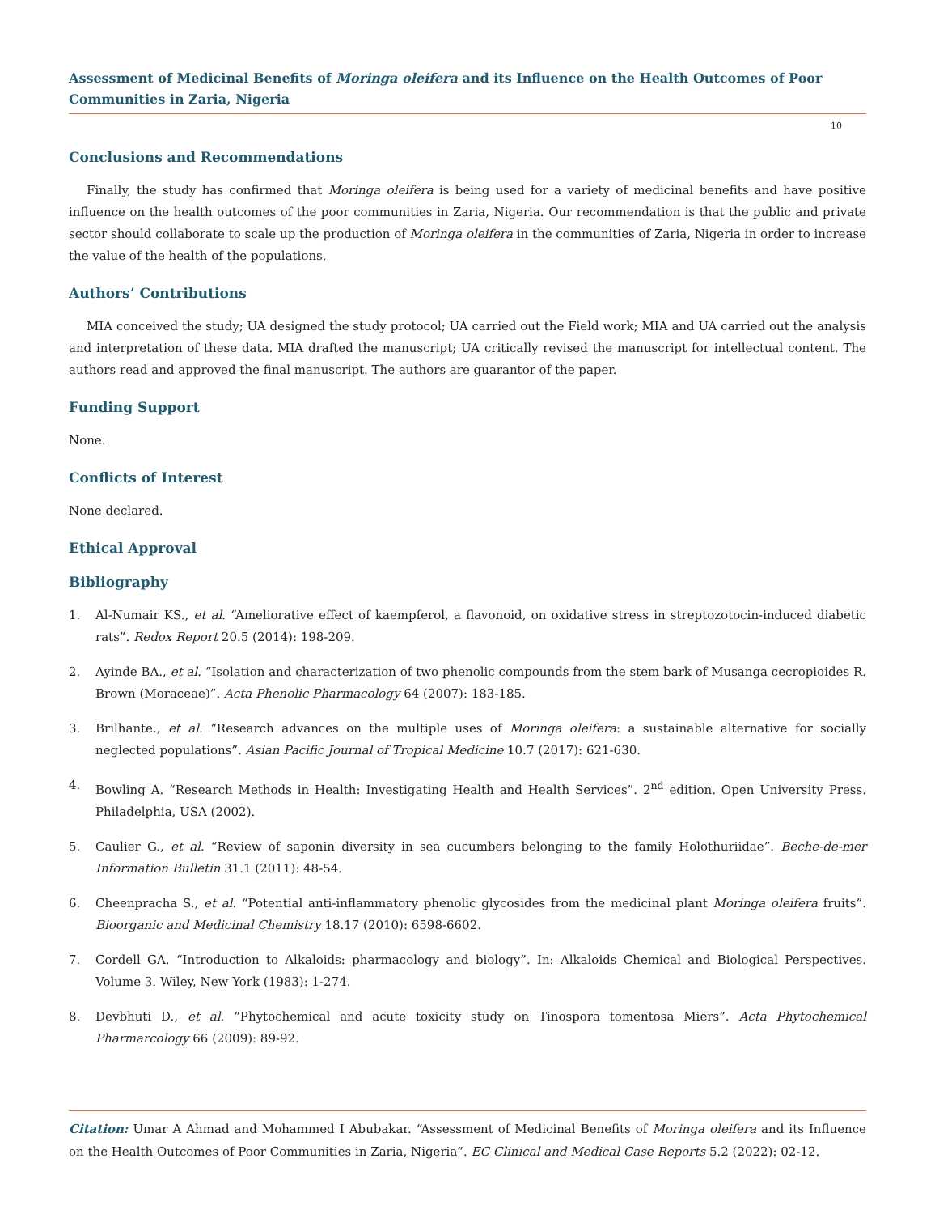Assessment of Medicinal Benefits of Moringa oleifera and its Influence on the Health Outcomes of Poor Communities in Zaria, Nigeria
10
Conclusions and Recommendations
Finally, the study has confirmed that Moringa oleifera is being used for a variety of medicinal benefits and have positive influence on the health outcomes of the poor communities in Zaria, Nigeria. Our recommendation is that the public and private sector should collaborate to scale up the production of Moringa oleifera in the communities of Zaria, Nigeria in order to increase the value of the health of the populations.
Authors’ Contributions
MIA conceived the study; UA designed the study protocol; UA carried out the Field work; MIA and UA carried out the analysis and interpretation of these data. MIA drafted the manuscript; UA critically revised the manuscript for intellectual content. The authors read and approved the final manuscript. The authors are guarantor of the paper.
Funding Support
None.
Conflicts of Interest
None declared.
Ethical Approval
Bibliography
1. Al-Numair KS., et al. “Ameliorative effect of kaempferol, a flavonoid, on oxidative stress in streptozotocin-induced diabetic rats”. Redox Report 20.5 (2014): 198-209.
2. Ayinde BA., et al. “Isolation and characterization of two phenolic compounds from the stem bark of Musanga cecropioides R. Brown (Moraceae)”. Acta Phenolic Pharmacology 64 (2007): 183-185.
3. Brilhante., et al. “Research advances on the multiple uses of Moringa oleifera: a sustainable alternative for socially neglected populations”. Asian Pacific Journal of Tropical Medicine 10.7 (2017): 621-630.
4. Bowling A. “Research Methods in Health: Investigating Health and Health Services”. 2<sup>nd</sup> edition. Open University Press. Philadelphia, USA (2002).
5. Caulier G., et al. “Review of saponin diversity in sea cucumbers belonging to the family Holothuriidae”. Beche-de-mer Information Bulletin 31.1 (2011): 48-54.
6. Cheenpracha S., et al. “Potential anti-inflammatory phenolic glycosides from the medicinal plant Moringa oleifera fruits”. Bioorganic and Medicinal Chemistry 18.17 (2010): 6598-6602.
7. Cordell GA. “Introduction to Alkaloids: pharmacology and biology”. In: Alkaloids Chemical and Biological Perspectives. Volume 3. Wiley, New York (1983): 1-274.
8. Devbhuti D., et al. “Phytochemical and acute toxicity study on Tinospora tomentosa Miers”. Acta Phytochemical Pharmarcology 66 (2009): 89-92.
Citation: Umar A Ahmad and Mohammed I Abubakar. “Assessment of Medicinal Benefits of Moringa oleifera and its Influence on the Health Outcomes of Poor Communities in Zaria, Nigeria”. EC Clinical and Medical Case Reports 5.2 (2022): 02-12.